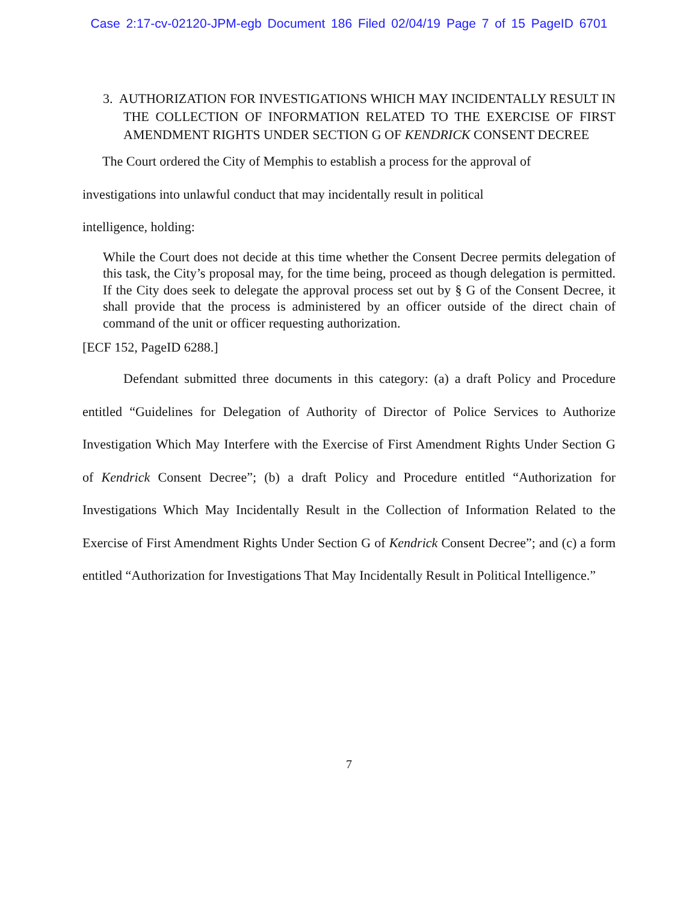Case 2:17-cv-02120-JPM-egb Document 186 Filed 02/04/19 Page 7 of 15 PageID 6701
3. AUTHORIZATION FOR INVESTIGATIONS WHICH MAY INCIDENTALLY RESULT IN THE COLLECTION OF INFORMATION RELATED TO THE EXERCISE OF FIRST AMENDMENT RIGHTS UNDER SECTION G OF KENDRICK CONSENT DECREE
The Court ordered the City of Memphis to establish a process for the approval of
investigations into unlawful conduct that may incidentally result in political
intelligence, holding:
While the Court does not decide at this time whether the Consent Decree permits delegation of this task, the City’s proposal may, for the time being, proceed as though delegation is permitted. If the City does seek to delegate the approval process set out by § G of the Consent Decree, it shall provide that the process is administered by an officer outside of the direct chain of command of the unit or officer requesting authorization.
[ECF 152, PageID 6288.]
Defendant submitted three documents in this category: (a) a draft Policy and Procedure entitled “Guidelines for Delegation of Authority of Director of Police Services to Authorize Investigation Which May Interfere with the Exercise of First Amendment Rights Under Section G of Kendrick Consent Decree”; (b) a draft Policy and Procedure entitled “Authorization for Investigations Which May Incidentally Result in the Collection of Information Related to the Exercise of First Amendment Rights Under Section G of Kendrick Consent Decree”; and (c) a form entitled “Authorization for Investigations That May Incidentally Result in Political Intelligence.”
7